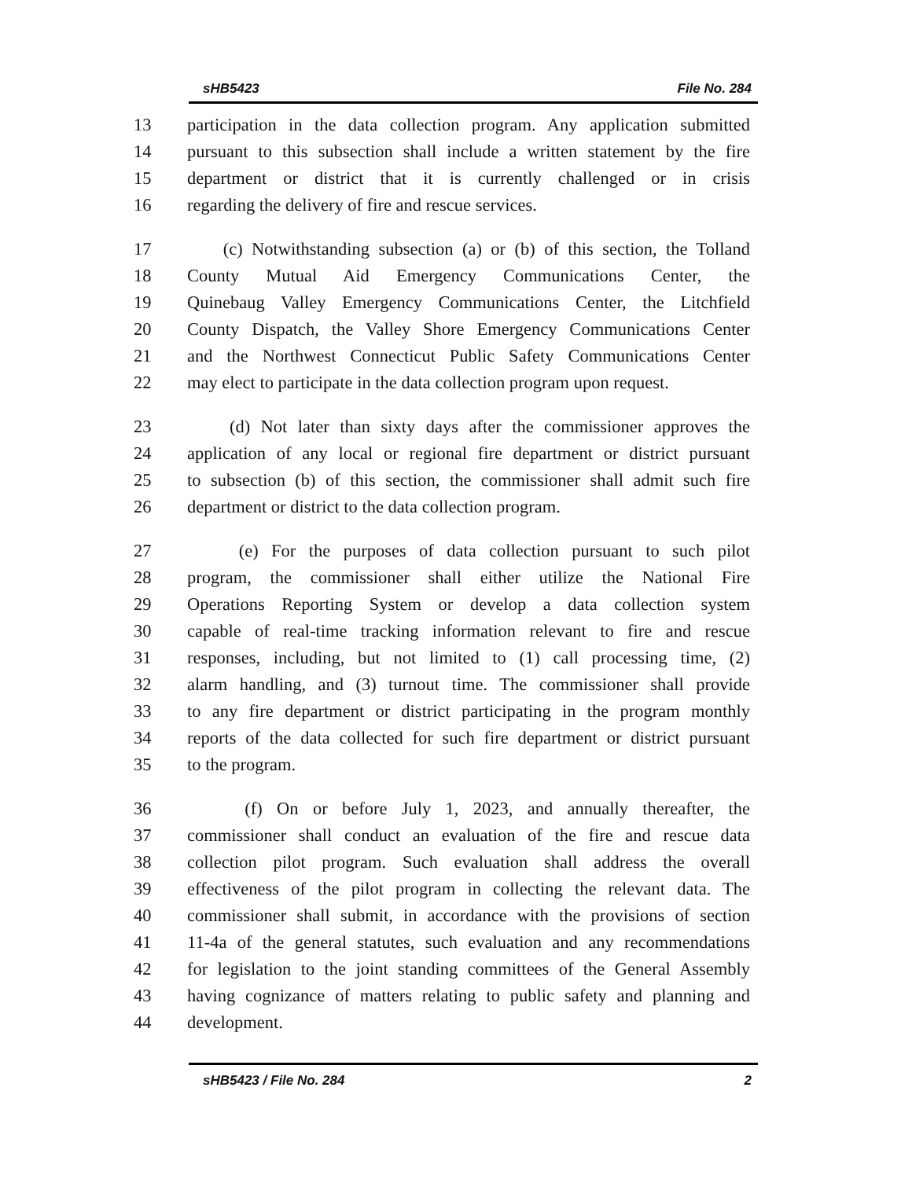sHB5423 File No. 284
13 participation in the data collection program. Any application submitted
14 pursuant to this subsection shall include a written statement by the fire
15 department or district that it is currently challenged or in crisis
16 regarding the delivery of fire and rescue services.
17 (c) Notwithstanding subsection (a) or (b) of this section, the Tolland
18 County Mutual Aid Emergency Communications Center, the
19 Quinebaug Valley Emergency Communications Center, the Litchfield
20 County Dispatch, the Valley Shore Emergency Communications Center
21 and the Northwest Connecticut Public Safety Communications Center
22 may elect to participate in the data collection program upon request.
23 (d) Not later than sixty days after the commissioner approves the
24 application of any local or regional fire department or district pursuant
25 to subsection (b) of this section, the commissioner shall admit such fire
26 department or district to the data collection program.
27 (e) For the purposes of data collection pursuant to such pilot
28 program, the commissioner shall either utilize the National Fire
29 Operations Reporting System or develop a data collection system
30 capable of real-time tracking information relevant to fire and rescue
31 responses, including, but not limited to (1) call processing time, (2)
32 alarm handling, and (3) turnout time. The commissioner shall provide
33 to any fire department or district participating in the program monthly
34 reports of the data collected for such fire department or district pursuant
35 to the program.
36 (f) On or before July 1, 2023, and annually thereafter, the
37 commissioner shall conduct an evaluation of the fire and rescue data
38 collection pilot program. Such evaluation shall address the overall
39 effectiveness of the pilot program in collecting the relevant data. The
40 commissioner shall submit, in accordance with the provisions of section
41 11-4a of the general statutes, such evaluation and any recommendations
42 for legislation to the joint standing committees of the General Assembly
43 having cognizance of matters relating to public safety and planning and
44 development.
sHB5423 / File No. 284 2